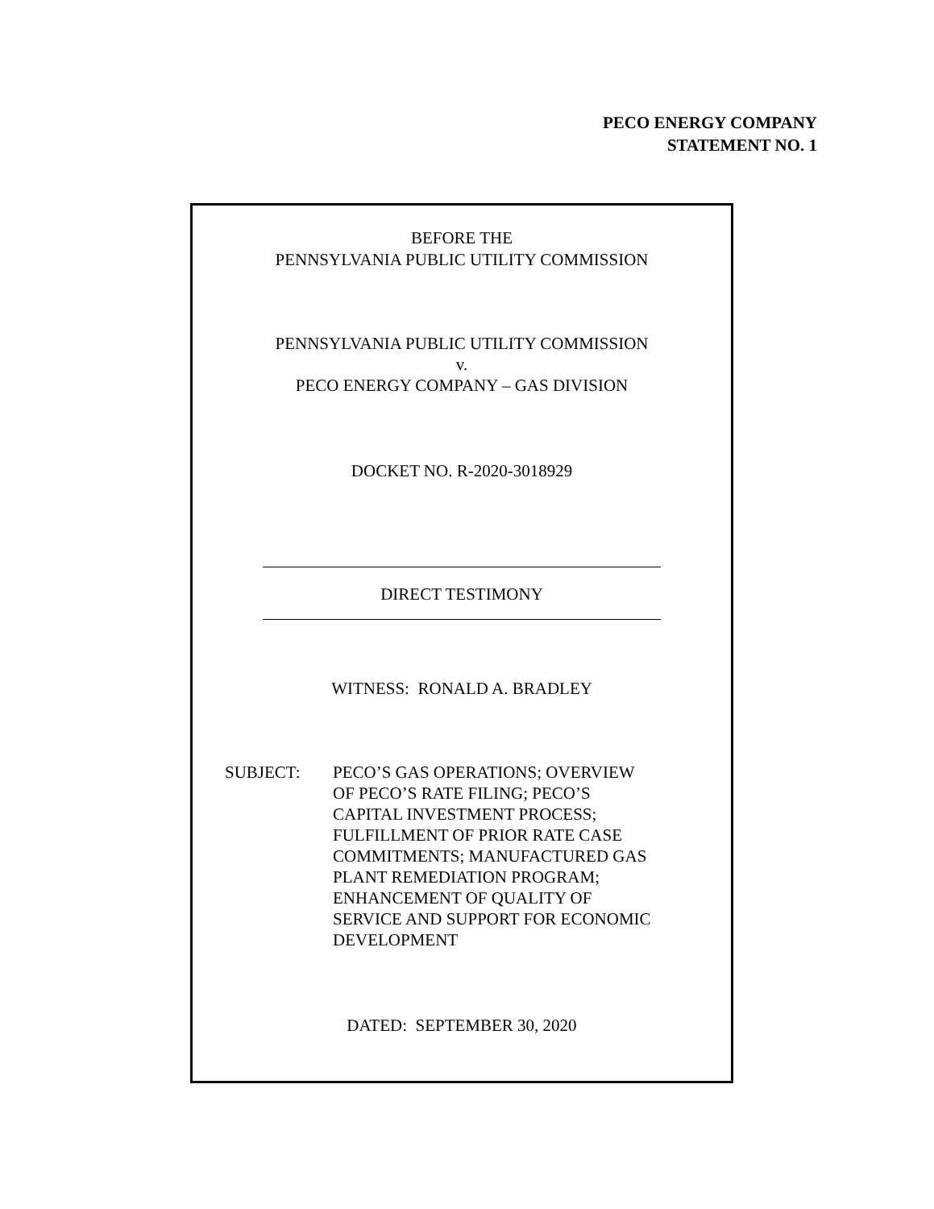PECO ENERGY COMPANY
STATEMENT NO. 1
BEFORE THE
PENNSYLVANIA PUBLIC UTILITY COMMISSION
PENNSYLVANIA PUBLIC UTILITY COMMISSION
v.
PECO ENERGY COMPANY – GAS DIVISION
DOCKET NO. R-2020-3018929
DIRECT TESTIMONY
WITNESS: RONALD A. BRADLEY
SUBJECT: PECO’S GAS OPERATIONS; OVERVIEW
OF PECO’S RATE FILING; PECO’S
CAPITAL INVESTMENT PROCESS;
FULFILLMENT OF PRIOR RATE CASE
COMMITMENTS; MANUFACTURED GAS
PLANT REMEDIATION PROGRAM;
ENHANCEMENT OF QUALITY OF
SERVICE AND SUPPORT FOR ECONOMIC
DEVELOPMENT
DATED: SEPTEMBER 30, 2020